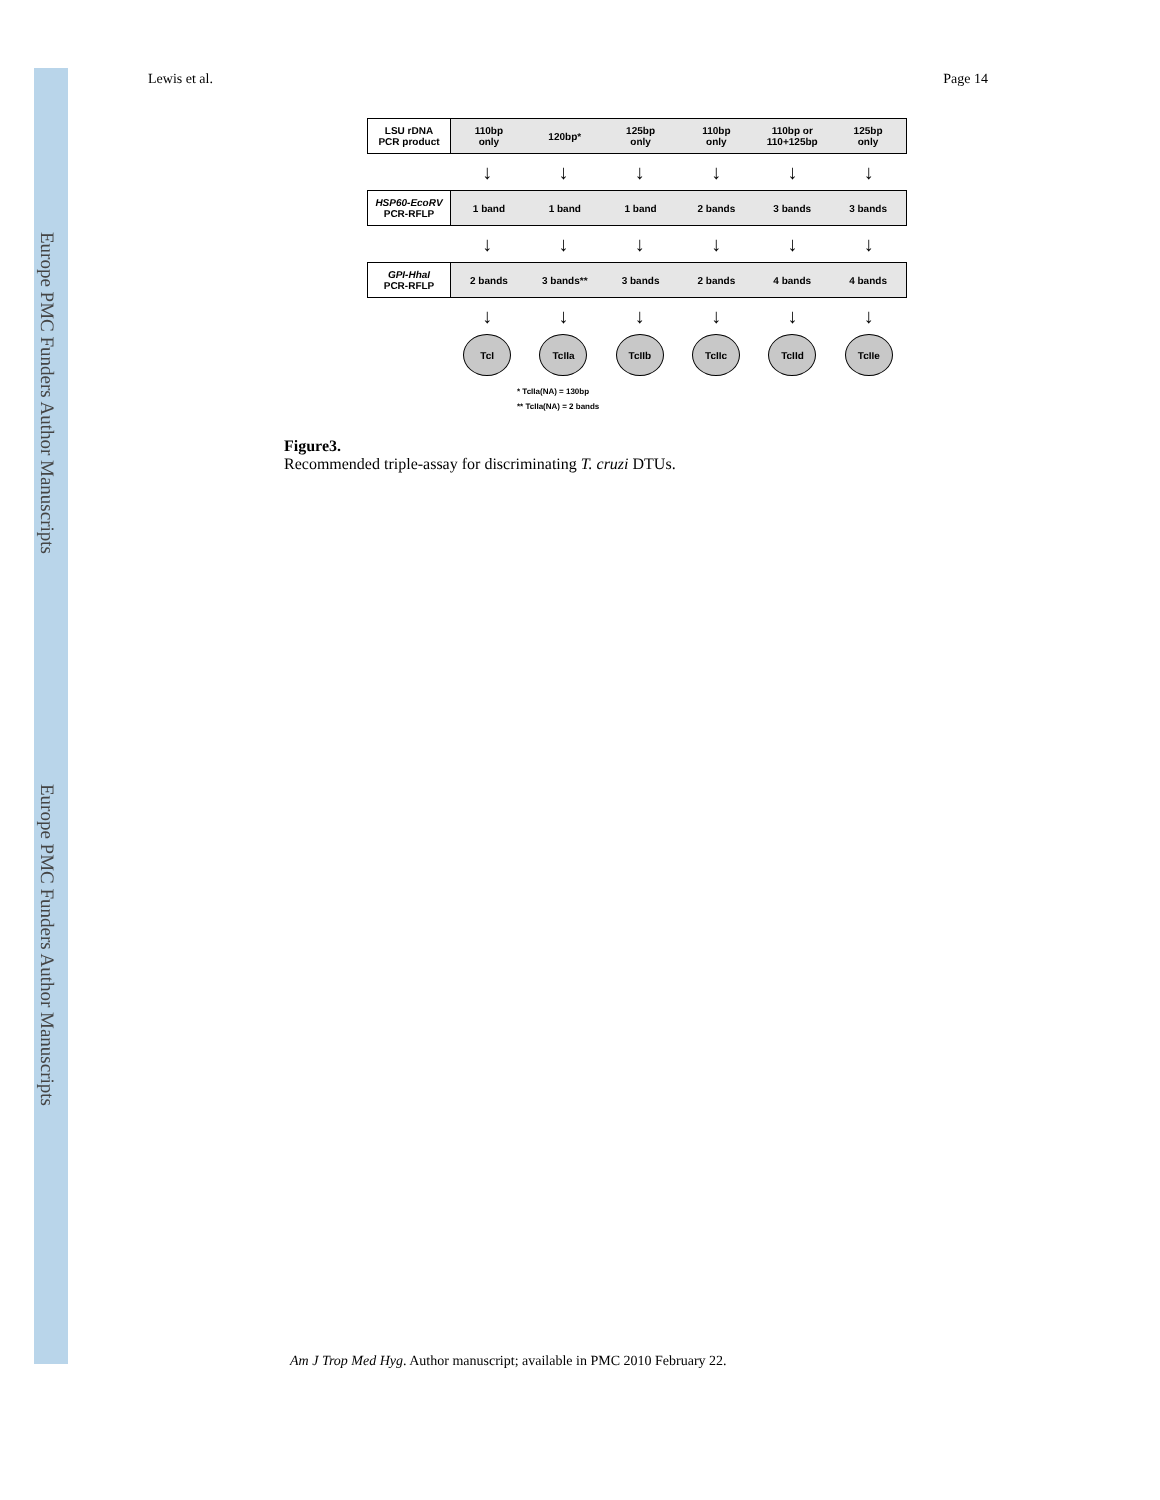Europe PMC Funders Author Manuscripts
Europe PMC Funders Author Manuscripts
Lewis et al. Page 14
LSU rDNA
PCR product
110bp
only
120bp*
125bp
only
110bp
only
110bp or
110+125bp
125bp
only
↓ ↓ ↓ ↓ ↓ ↓
HSP60-EcoRV
PCR-RFLP
1 band 1 band 1 band 2 bands 3 bands 3 bands
↓ ↓ ↓ ↓ ↓ ↓
GPI-HhaI
PCR-RFLP
2 bands 3 bands** 3 bands 2 bands 4 bands 4 bands
↓ ↓ ↓ ↓ ↓ ↓
TcI TcIIa TcIIb TcIIc TcIId TcIIe
* TcIIa(NA) = 130bp
** TcIIa(NA) = 2 bands
Figure3.
Recommended triple-assay for discriminating T. cruzi DTUs.
Am J Trop Med Hyg. Author manuscript; available in PMC 2010 February 22.